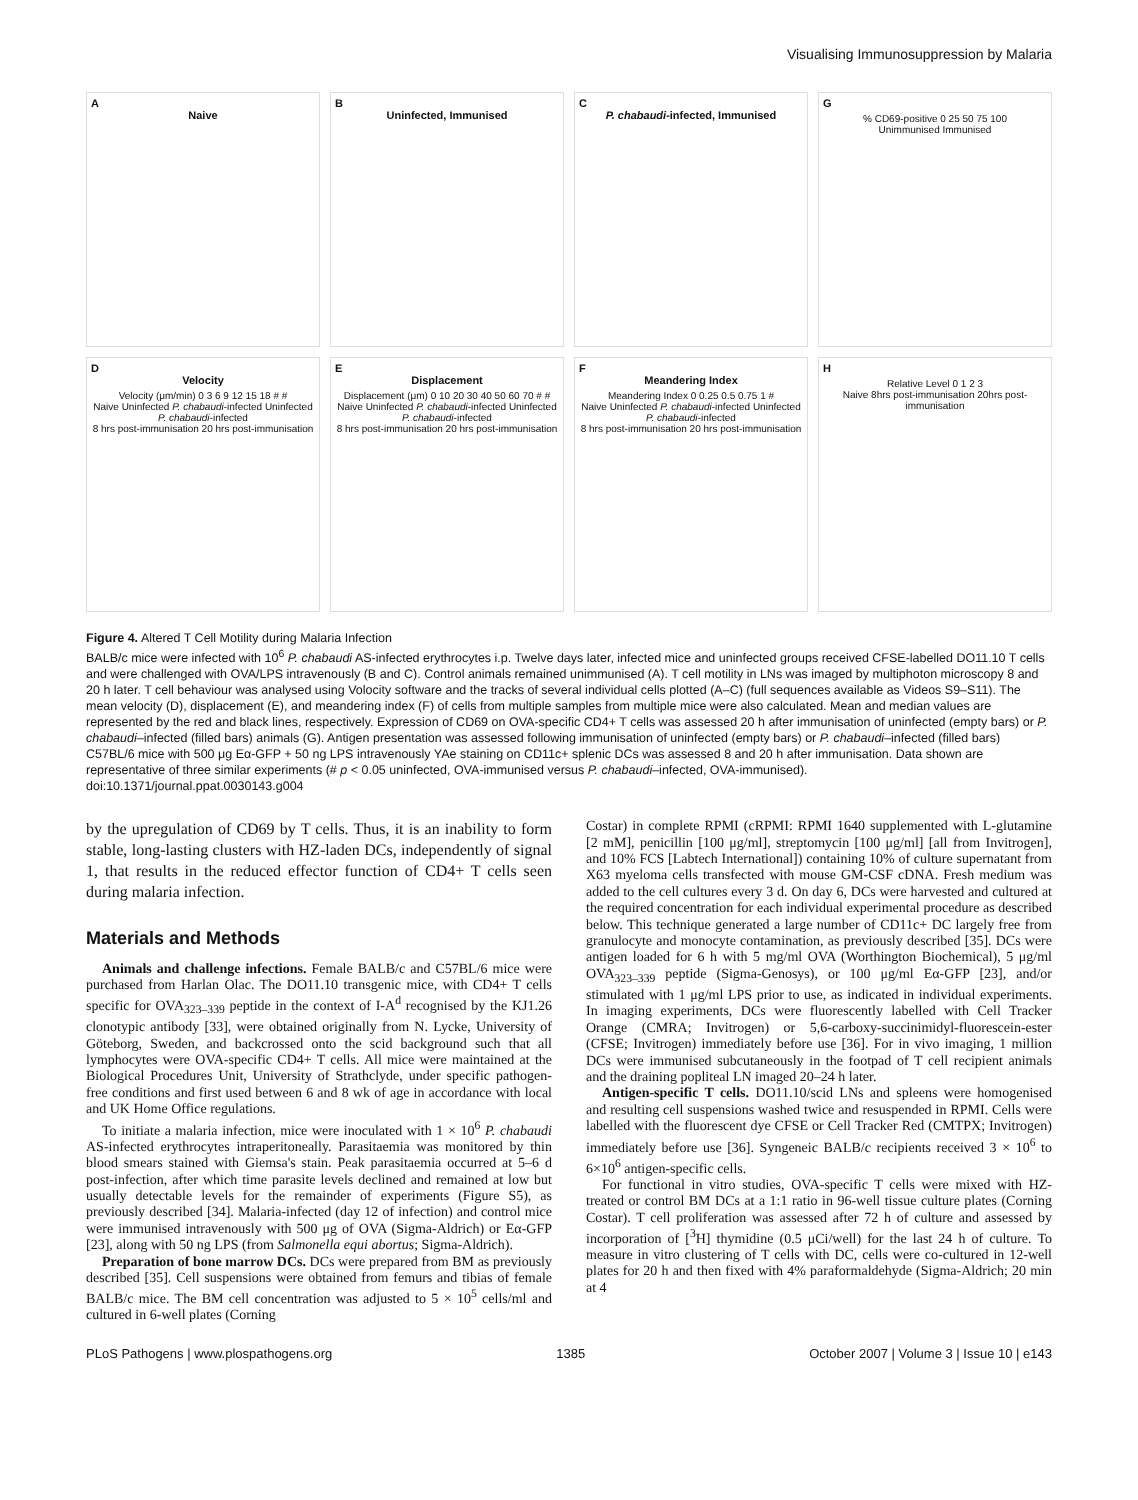Visualising Immunosuppression by Malaria
A
Naive
B
Uninfected, Immunised
C
P. chabaudi-infected, Immunised
G
% CD69-positive 0 25 50 75 100
Unimmunised Immunised
D
Velocity
Velocity (μm/min) 0 3 6 9 12 15 18 # #
Naive Uninfected P. chabaudi-infected Uninfected P. chabaudi-infected
8 hrs post-immunisation 20 hrs post-immunisation
E
Displacement
Displacement (μm) 0 10 20 30 40 50 60 70 # #
Naive Uninfected P. chabaudi-infected Uninfected P. chabaudi-infected
8 hrs post-immunisation 20 hrs post-immunisation
F
Meandering Index
Meandering Index 0 0.25 0.5 0.75 1 #
Naive Uninfected P. chabaudi-infected Uninfected P. chabaudi-infected
8 hrs post-immunisation 20 hrs post-immunisation
H
Relative Level 0 1 2 3
Naive 8hrs post-immunisation 20hrs post-immunisation
Figure 4. Altered T Cell Motility during Malaria Infection
BALB/c mice were infected with 10<sup>6</sup> P. chabaudi AS-infected erythrocytes i.p. Twelve days later, infected mice and uninfected groups received CFSE-labelled DO11.10 T cells and were challenged with OVA/LPS intravenously (B and C). Control animals remained unimmunised (A). T cell motility in LNs was imaged by multiphoton microscopy 8 and 20 h later. T cell behaviour was analysed using Volocity software and the tracks of several individual cells plotted (A–C) (full sequences available as Videos S9–S11). The mean velocity (D), displacement (E), and meandering index (F) of cells from multiple samples from multiple mice were also calculated. Mean and median values are represented by the red and black lines, respectively. Expression of CD69 on OVA-specific CD4+ T cells was assessed 20 h after immunisation of uninfected (empty bars) or P. chabaudi–infected (filled bars) animals (G). Antigen presentation was assessed following immunisation of uninfected (empty bars) or P. chabaudi–infected (filled bars) C57BL/6 mice with 500 μg Eα-GFP + 50 ng LPS intravenously YAe staining on CD11c+ splenic DCs was assessed 8 and 20 h after immunisation. Data shown are representative of three similar experiments (# p < 0.05 uninfected, OVA-immunised versus P. chabaudi–infected, OVA-immunised).
doi:10.1371/journal.ppat.0030143.g004
by the upregulation of CD69 by T cells. Thus, it is an inability to form stable, long-lasting clusters with HZ-laden DCs, independently of signal 1, that results in the reduced effector function of CD4+ T cells seen during malaria infection.
Materials and Methods
Animals and challenge infections. Female BALB/c and C57BL/6 mice were purchased from Harlan Olac. The DO11.10 transgenic mice, with CD4+ T cells specific for OVA<sub>323–339</sub> peptide in the context of I-A<sup>d</sup> recognised by the KJ1.26 clonotypic antibody [33], were obtained originally from N. Lycke, University of Göteborg, Sweden, and backcrossed onto the scid background such that all lymphocytes were OVA-specific CD4+ T cells. All mice were maintained at the Biological Procedures Unit, University of Strathclyde, under specific pathogen-free conditions and first used between 6 and 8 wk of age in accordance with local and UK Home Office regulations.
To initiate a malaria infection, mice were inoculated with 1 × 10<sup>6</sup> P. chabaudi AS-infected erythrocytes intraperitoneally. Parasitaemia was monitored by thin blood smears stained with Giemsa's stain. Peak parasitaemia occurred at 5–6 d post-infection, after which time parasite levels declined and remained at low but usually detectable levels for the remainder of experiments (Figure S5), as previously described [34]. Malaria-infected (day 12 of infection) and control mice were immunised intravenously with 500 μg of OVA (Sigma-Aldrich) or Eα-GFP [23], along with 50 ng LPS (from Salmonella equi abortus; Sigma-Aldrich).
Preparation of bone marrow DCs. DCs were prepared from BM as previously described [35]. Cell suspensions were obtained from femurs and tibias of female BALB/c mice. The BM cell concentration was adjusted to 5 × 10<sup>5</sup> cells/ml and cultured in 6-well plates (Corning
Costar) in complete RPMI (cRPMI: RPMI 1640 supplemented with L-glutamine [2 mM], penicillin [100 μg/ml], streptomycin [100 μg/ml] [all from Invitrogen], and 10% FCS [Labtech International]) containing 10% of culture supernatant from X63 myeloma cells transfected with mouse GM-CSF cDNA. Fresh medium was added to the cell cultures every 3 d. On day 6, DCs were harvested and cultured at the required concentration for each individual experimental procedure as described below. This technique generated a large number of CD11c+ DC largely free from granulocyte and monocyte contamination, as previously described [35]. DCs were antigen loaded for 6 h with 5 mg/ml OVA (Worthington Biochemical), 5 μg/ml OVA<sub>323–339</sub> peptide (Sigma-Genosys), or 100 μg/ml Eα-GFP [23], and/or stimulated with 1 μg/ml LPS prior to use, as indicated in individual experiments. In imaging experiments, DCs were fluorescently labelled with Cell Tracker Orange (CMRA; Invitrogen) or 5,6-carboxy-succinimidyl-fluorescein-ester (CFSE; Invitrogen) immediately before use [36]. For in vivo imaging, 1 million DCs were immunised subcutaneously in the footpad of T cell recipient animals and the draining popliteal LN imaged 20–24 h later.
Antigen-specific T cells. DO11.10/scid LNs and spleens were homogenised and resulting cell suspensions washed twice and resuspended in RPMI. Cells were labelled with the fluorescent dye CFSE or Cell Tracker Red (CMTPX; Invitrogen) immediately before use [36]. Syngeneic BALB/c recipients received 3 × 10<sup>6</sup> to 6×10<sup>6</sup> antigen-specific cells.
For functional in vitro studies, OVA-specific T cells were mixed with HZ-treated or control BM DCs at a 1:1 ratio in 96-well tissue culture plates (Corning Costar). T cell proliferation was assessed after 72 h of culture and assessed by incorporation of [<sup>3</sup>H] thymidine (0.5 μCi/well) for the last 24 h of culture. To measure in vitro clustering of T cells with DC, cells were co-cultured in 12-well plates for 20 h and then fixed with 4% paraformaldehyde (Sigma-Aldrich; 20 min at 4
PLoS Pathogens | www.plospathogens.org 1385 October 2007 | Volume 3 | Issue 10 | e143